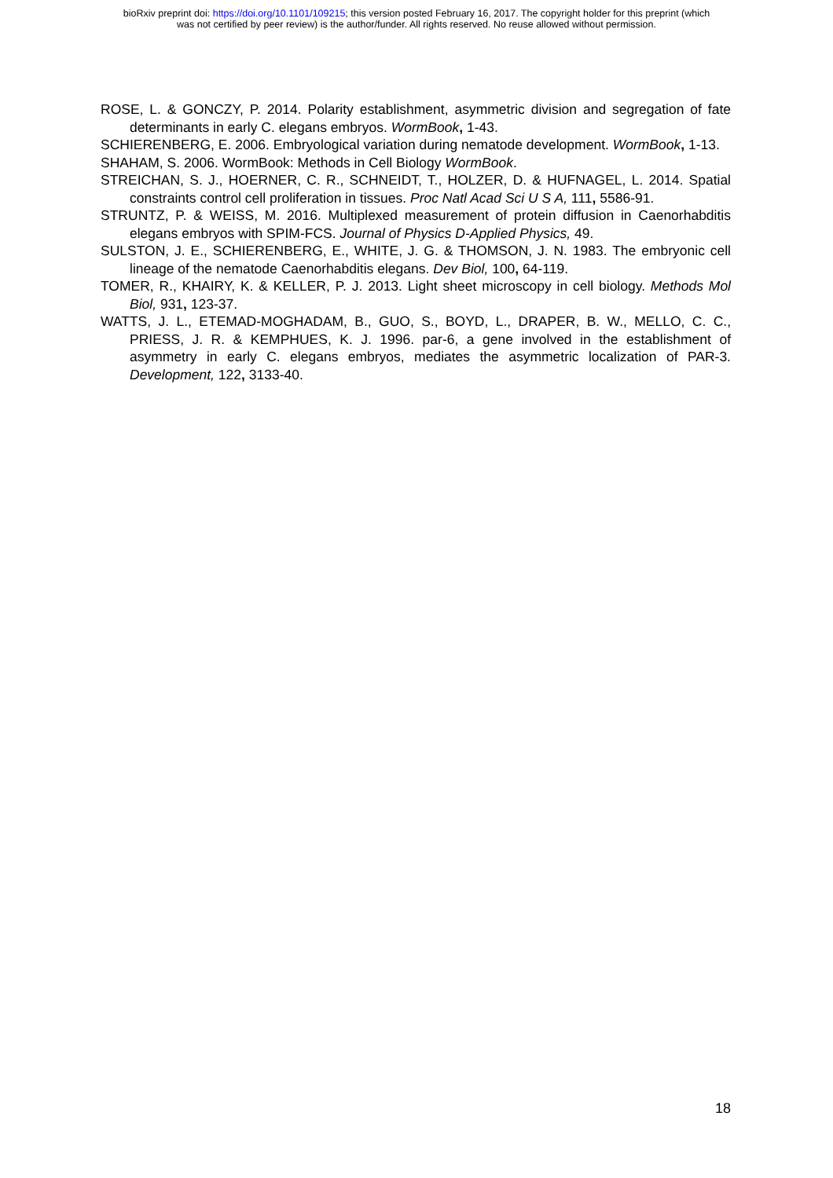bioRxiv preprint doi: https://doi.org/10.1101/109215; this version posted February 16, 2017. The copyright holder for this preprint (which
was not certified by peer review) is the author/funder. All rights reserved. No reuse allowed without permission.
ROSE, L. & GONCZY, P. 2014. Polarity establishment, asymmetric division and segregation of fate determinants in early C. elegans embryos. WormBook, 1-43.
SCHIERENBERG, E. 2006. Embryological variation during nematode development. WormBook, 1-13.
SHAHAM, S. 2006. WormBook: Methods in Cell Biology WormBook.
STREICHAN, S. J., HOERNER, C. R., SCHNEIDT, T., HOLZER, D. & HUFNAGEL, L. 2014. Spatial constraints control cell proliferation in tissues. Proc Natl Acad Sci U S A, 111, 5586-91.
STRUNTZ, P. & WEISS, M. 2016. Multiplexed measurement of protein diffusion in Caenorhabditis elegans embryos with SPIM-FCS. Journal of Physics D-Applied Physics, 49.
SULSTON, J. E., SCHIERENBERG, E., WHITE, J. G. & THOMSON, J. N. 1983. The embryonic cell lineage of the nematode Caenorhabditis elegans. Dev Biol, 100, 64-119.
TOMER, R., KHAIRY, K. & KELLER, P. J. 2013. Light sheet microscopy in cell biology. Methods Mol Biol, 931, 123-37.
WATTS, J. L., ETEMAD-MOGHADAM, B., GUO, S., BOYD, L., DRAPER, B. W., MELLO, C. C., PRIESS, J. R. & KEMPHUES, K. J. 1996. par-6, a gene involved in the establishment of asymmetry in early C. elegans embryos, mediates the asymmetric localization of PAR-3. Development, 122, 3133-40.
18